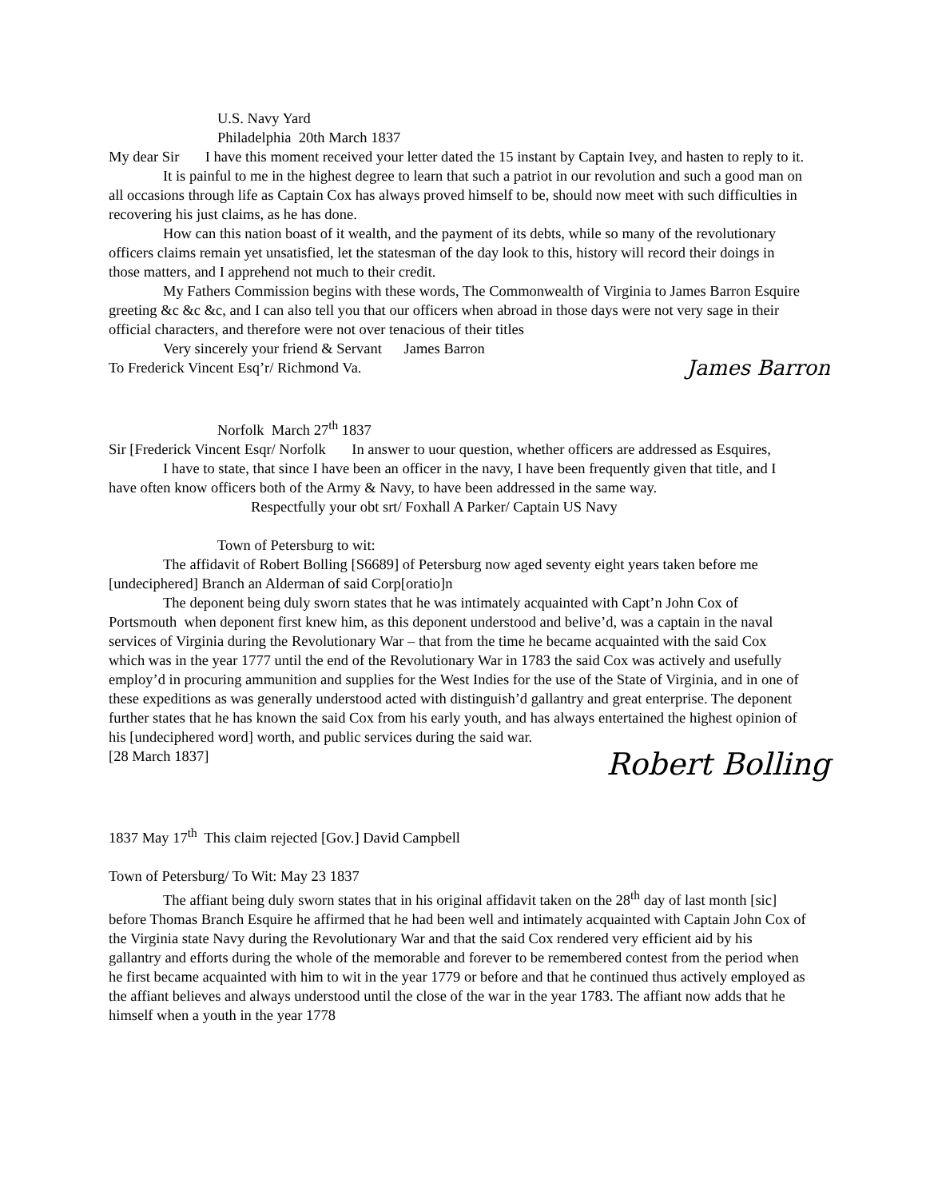U.S. Navy Yard
Philadelphia 20th March 1837
My dear Sir I have this moment received your letter dated the 15 instant by Captain Ivey, and hasten to reply to it.
It is painful to me in the highest degree to learn that such a patriot in our revolution and such a good man on all occasions through life as Captain Cox has always proved himself to be, should now meet with such difficulties in recovering his just claims, as he has done.
How can this nation boast of it wealth, and the payment of its debts, while so many of the revolutionary officers claims remain yet unsatisfied, let the statesman of the day look to this, history will record their doings in those matters, and I apprehend not much to their credit.
My Fathers Commission begins with these words, The Commonwealth of Virginia to James Barron Esquire greeting &c &c &c, and I can also tell you that our officers when abroad in those days were not very sage in their official characters, and therefore were not over tenacious of their titles
Very sincerely your friend & Servant James Barron
To Frederick Vincent Esq’r/ Richmond Va. James Barron
Norfolk March 27<sup>th</sup> 1837
Sir [Frederick Vincent Esqr/ Norfolk In answer to uour question, whether officers are addressed as Esquires,
I have to state, that since I have been an officer in the navy, I have been frequently given that title, and I have often know officers both of the Army & Navy, to have been addressed in the same way.
Respectfully your obt srt/ Foxhall A Parker/ Captain US Navy
Town of Petersburg to wit:
The affidavit of Robert Bolling [S6689] of Petersburg now aged seventy eight years taken before me [undeciphered] Branch an Alderman of said Corp[oratio]n
The deponent being duly sworn states that he was intimately acquainted with Capt’n John Cox of Portsmouth when deponent first knew him, as this deponent understood and belive’d, was a captain in the naval services of Virginia during the Revolutionary War – that from the time he became acquainted with the said Cox which was in the year 1777 until the end of the Revolutionary War in 1783 the said Cox was actively and usefully employ’d in procuring ammunition and supplies for the West Indies for the use of the State of Virginia, and in one of these expeditions as was generally understood acted with distinguish’d gallantry and great enterprise. The deponent further states that he has known the said Cox from his early youth, and has always entertained the highest opinion of his [undeciphered word] worth, and public services during the said war.
[28 March 1837] Robert Bolling
1837 May 17<sup>th</sup> This claim rejected [Gov.] David Campbell
Town of Petersburg/ To Wit: May 23 1837
The affiant being duly sworn states that in his original affidavit taken on the 28<sup>th</sup> day of last month [sic] before Thomas Branch Esquire he affirmed that he had been well and intimately acquainted with Captain John Cox of the Virginia state Navy during the Revolutionary War and that the said Cox rendered very efficient aid by his gallantry and efforts during the whole of the memorable and forever to be remembered contest from the period when he first became acquainted with him to wit in the year 1779 or before and that he continued thus actively employed as the affiant believes and always understood until the close of the war in the year 1783. The affiant now adds that he himself when a youth in the year 1778